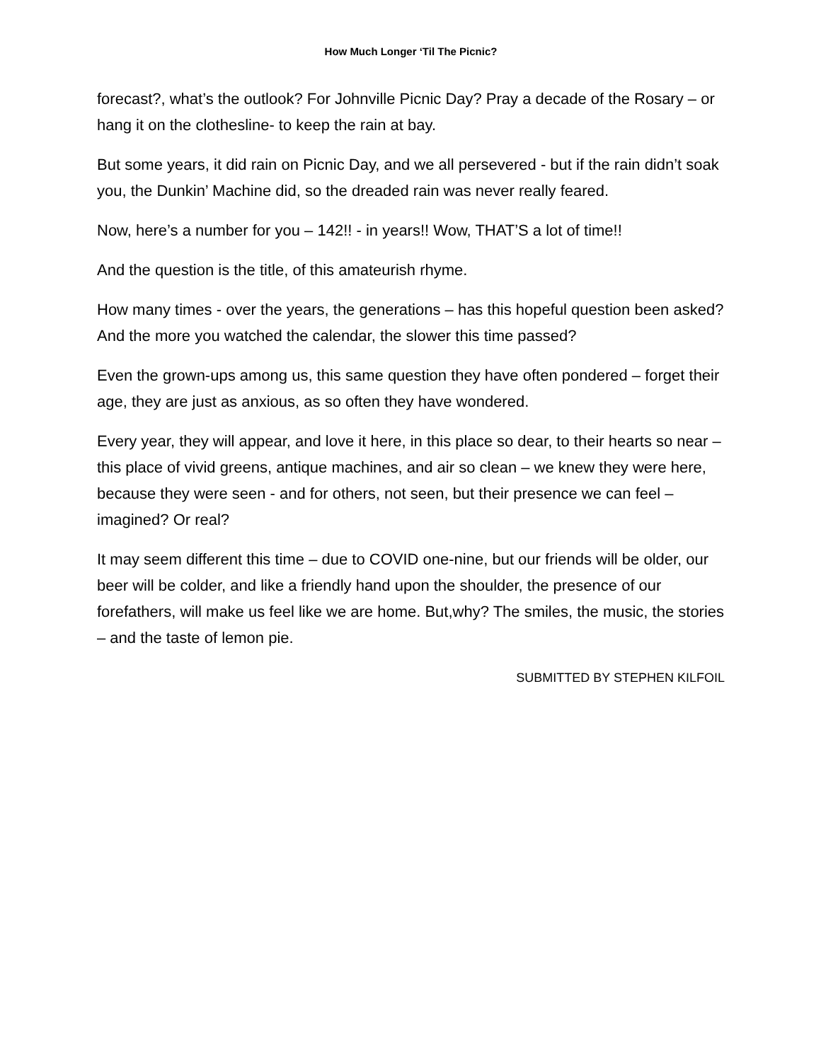How Much Longer ‘Til The Picnic?
forecast?, what’s the outlook? For Johnville Picnic Day? Pray a decade of the Rosary – or hang it on the clothesline- to keep the rain at bay.
But some years, it did rain on Picnic Day, and we all persevered - but if the rain didn’t soak you, the Dunkin’ Machine did, so the dreaded rain was never really feared.
Now, here’s a number for you – 142!! - in years!! Wow, THAT’S a lot of time!!
And the question is the title, of this amateurish rhyme.
How many times - over the years, the generations – has this hopeful question been asked? And the more you watched the calendar, the slower this time passed?
Even the grown-ups among us, this same question they have often pondered – forget their age, they are just as anxious, as so often they have wondered.
Every year, they will appear, and love it here, in this place so dear, to their hearts so near – this place of vivid greens, antique machines, and air so clean – we knew they were here, because they were seen - and for others, not seen, but their presence we can feel – imagined? Or real?
It may seem different this time – due to COVID one-nine, but our friends will be older, our beer will be colder, and like a friendly hand upon the shoulder, the presence of our forefathers, will make us feel like we are home. But,why? The smiles, the music, the stories – and the taste of lemon pie.
SUBMITTED BY STEPHEN KILFOIL